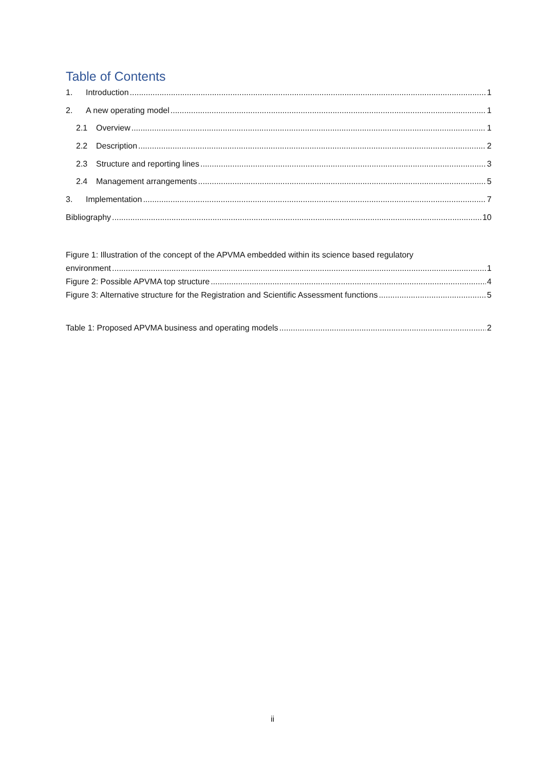Table of Contents
1. Introduction 1
2. A new operating model 1
2.1 Overview 1
2.2 Description 2
2.3 Structure and reporting lines 3
2.4 Management arrangements 5
3. Implementation 7
Bibliography 10
Figure 1: Illustration of the concept of the APVMA embedded within its science based regulatory
environment 1
Figure 2: Possible APVMA top structure 4
Figure 3: Alternative structure for the Registration and Scientific Assessment functions 5
Table 1: Proposed APVMA business and operating models 2
ii